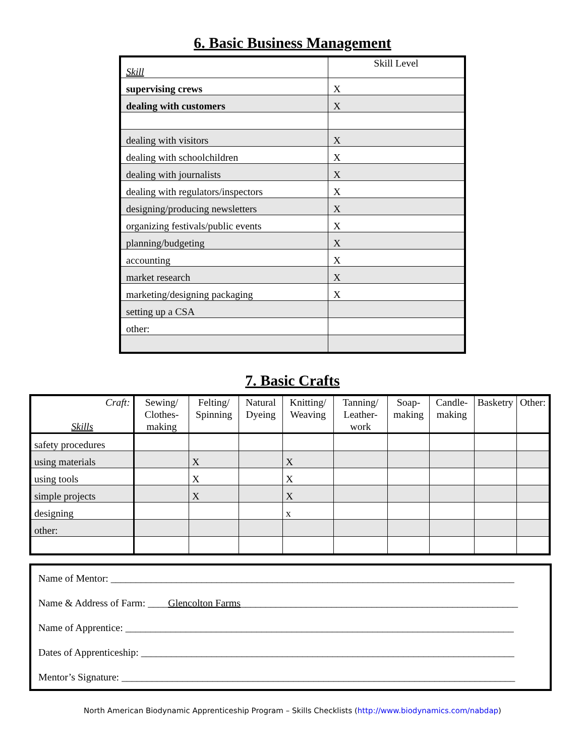6. Basic Business Management
| Skill | Skill Level |
| supervising crews | X |
| dealing with customers | X |
| dealing with visitors | X |
| dealing with schoolchildren | X |
| dealing with journalists | X |
| dealing with regulators/inspectors | X |
| designing/producing newsletters | X |
| organizing festivals/public events | X |
| planning/budgeting | X |
| accounting | X |
| market research | X |
| marketing/designing packaging | X |
| setting up a CSA | |
| other: | |
7. Basic Crafts
| Craft: Skills | Sewing/ Clothes-making | Felting/ Spinning | Natural Dyeing | Knitting/ Weaving | Tanning/ Leather-work | Soap-making | Candle-making | Basketry | Other: |
| safety procedures | | | | | | | | | |
| using materials | | X | | X | | | | | |
| using tools | | X | | X | | | | | |
| simple projects | | X | | X | | | | | |
| designing | | | | x | | | | | |
| other: | | | | | | | | | |
Name of Mentor: ________________________________________________________________________________
Name & Address of Farm: ____Glencolton Farms_______________________________________________________
Name of Apprentice: _____________________________________________________________________________
Dates of Apprenticeship: __________________________________________________________________________
Mentor’s Signature: ______________________________________________________________________________
North American Biodynamic Apprenticeship Program – Skills Checklists (http://www.biodynamics.com/nabdap)